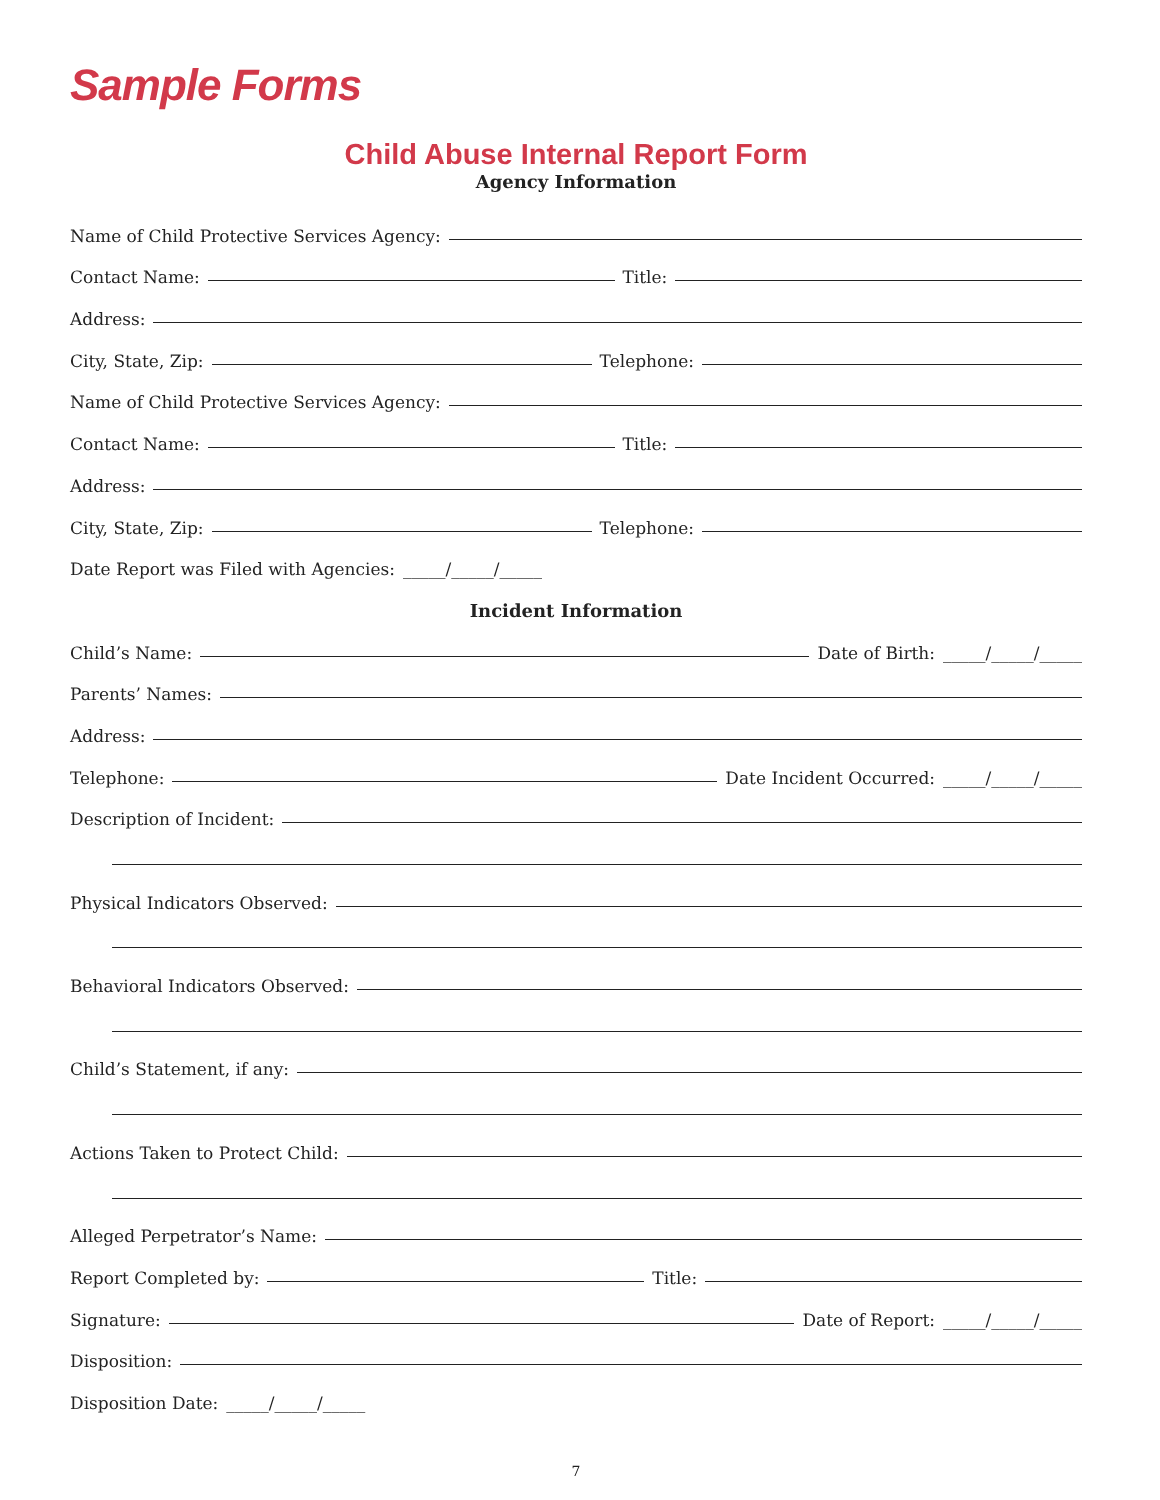Sample Forms
Child Abuse Internal Report Form
Agency Information
Name of Child Protective Services Agency:
Contact Name: Title:
Address:
City, State, Zip: Telephone:
Name of Child Protective Services Agency:
Contact Name: Title:
Address:
City, State, Zip: Telephone:
Date Report was Filed with Agencies: _____/_____/_____
Incident Information
Child’s Name: Date of Birth: _____/_____/_____
Parents’ Names:
Address:
Telephone: Date Incident Occurred: _____/_____/_____
Description of Incident:
Physical Indicators Observed:
Behavioral Indicators Observed:
Child’s Statement, if any:
Actions Taken to Protect Child:
Alleged Perpetrator’s Name:
Report Completed by: Title:
Signature: Date of Report: _____/_____/_____
Disposition:
Disposition Date: _____/_____/_____
7